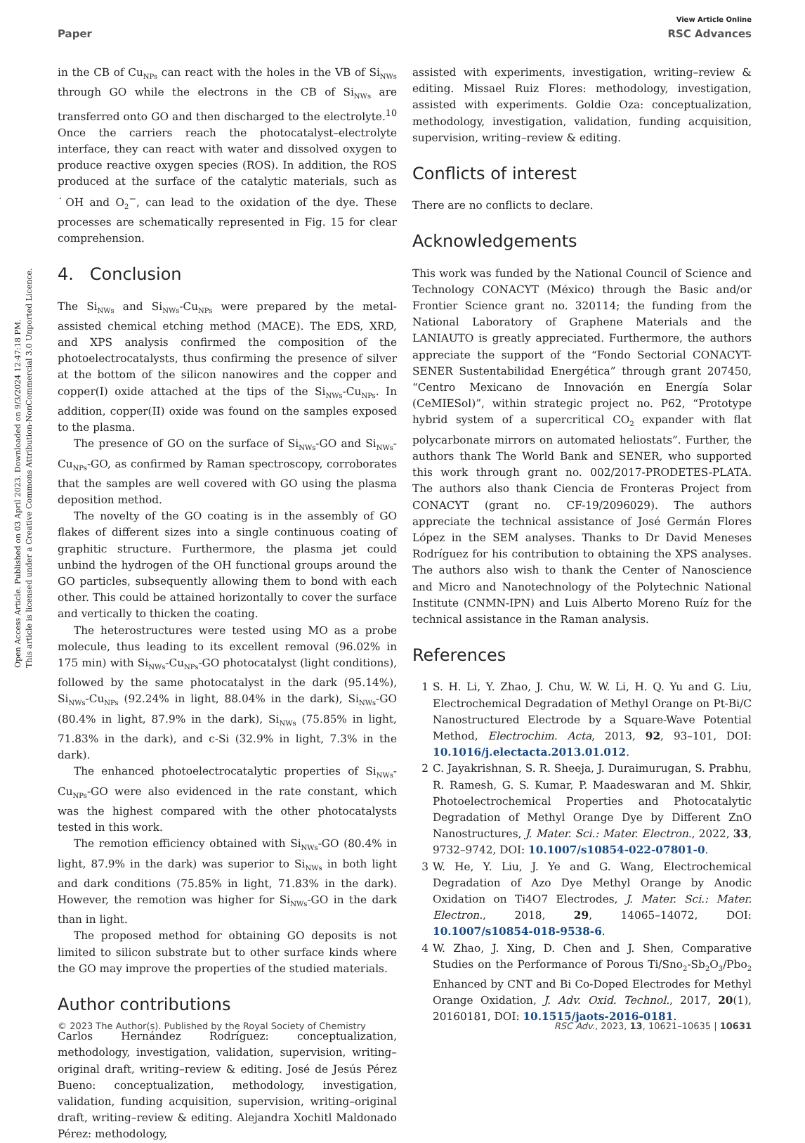Open Access Article. Published on 03 April 2023. Downloaded on 9/3/2024 12:47:18 PM.
This article is licensed under a Creative Commons Attribution-NonCommercial 3.0 Unported Licence.
View Article Online
Paper RSC Advances
in the CB of Cu<sub>NPs</sub> can react with the holes in the VB of Si<sub>NWs</sub> through GO while the electrons in the CB of Si<sub>NWs</sub> are transferred onto GO and then discharged to the electrolyte.<sup>10</sup> Once the carriers reach the photocatalyst–electrolyte interface, they can react with water and dissolved oxygen to produce reactive oxygen species (ROS). In addition, the ROS produced at the surface of the catalytic materials, such as ˙OH and O<sub>2</sub><sup>−</sup>, can lead to the oxidation of the dye. These processes are schematically represented in Fig. 15 for clear comprehension.
4. Conclusion
The Si<sub>NWs</sub> and Si<sub>NWs</sub>-Cu<sub>NPs</sub> were prepared by the metal-assisted chemical etching method (MACE). The EDS, XRD, and XPS analysis confirmed the composition of the photoelectrocatalysts, thus confirming the presence of silver at the bottom of the silicon nanowires and the copper and copper(I) oxide attached at the tips of the Si<sub>NWs</sub>-Cu<sub>NPs</sub>. In addition, copper(II) oxide was found on the samples exposed to the plasma.
The presence of GO on the surface of Si<sub>NWs</sub>-GO and Si<sub>NWs</sub>-Cu<sub>NPs</sub>-GO, as confirmed by Raman spectroscopy, corroborates that the samples are well covered with GO using the plasma deposition method.
The novelty of the GO coating is in the assembly of GO flakes of different sizes into a single continuous coating of graphitic structure. Furthermore, the plasma jet could unbind the hydrogen of the OH functional groups around the GO particles, subsequently allowing them to bond with each other. This could be attained horizontally to cover the surface and vertically to thicken the coating.
The heterostructures were tested using MO as a probe molecule, thus leading to its excellent removal (96.02% in 175 min) with Si<sub>NWs</sub>-Cu<sub>NPs</sub>-GO photocatalyst (light conditions), followed by the same photocatalyst in the dark (95.14%), Si<sub>NWs</sub>-Cu<sub>NPs</sub> (92.24% in light, 88.04% in the dark), Si<sub>NWs</sub>-GO (80.4% in light, 87.9% in the dark), Si<sub>NWs</sub> (75.85% in light, 71.83% in the dark), and c-Si (32.9% in light, 7.3% in the dark).
The enhanced photoelectrocatalytic properties of Si<sub>NWs</sub>-Cu<sub>NPs</sub>-GO were also evidenced in the rate constant, which was the highest compared with the other photocatalysts tested in this work.
The remotion efficiency obtained with Si<sub>NWs</sub>-GO (80.4% in light, 87.9% in the dark) was superior to Si<sub>NWs</sub> in both light and dark conditions (75.85% in light, 71.83% in the dark). However, the remotion was higher for Si<sub>NWs</sub>-GO in the dark than in light.
The proposed method for obtaining GO deposits is not limited to silicon substrate but to other surface kinds where the GO may improve the properties of the studied materials.
Author contributions
Carlos Hernández Rodríguez: conceptualization, methodology, investigation, validation, supervision, writing–original draft, writing–review & editing. José de Jesús Pérez Bueno: conceptualization, methodology, investigation, validation, funding acquisition, supervision, writing–original draft, writing–review & editing. Alejandra Xochitl Maldonado Pérez: methodology,
assisted with experiments, investigation, writing–review & editing. Missael Ruiz Flores: methodology, investigation, assisted with experiments. Goldie Oza: conceptualization, methodology, investigation, validation, funding acquisition, supervision, writing–review & editing.
Conflicts of interest
There are no conflicts to declare.
Acknowledgements
This work was funded by the National Council of Science and Technology CONACYT (México) through the Basic and/or Frontier Science grant no. 320114; the funding from the National Laboratory of Graphene Materials and the LANIAUTO is greatly appreciated. Furthermore, the authors appreciate the support of the “Fondo Sectorial CONACYT-SENER Sustentabilidad Energética” through grant 207450, “Centro Mexicano de Innovación en Energía Solar (CeMIESol)”, within strategic project no. P62, “Prototype hybrid system of a supercritical CO<sub>2</sub> expander with flat polycarbonate mirrors on automated heliostats”. Further, the authors thank The World Bank and SENER, who supported this work through grant no. 002/2017-PRODETES-PLATA. The authors also thank Ciencia de Fronteras Project from CONACYT (grant no. CF-19/2096029). The authors appreciate the technical assistance of José Germán Flores López in the SEM analyses. Thanks to Dr David Meneses Rodríguez for his contribution to obtaining the XPS analyses. The authors also wish to thank the Center of Nanoscience and Micro and Nanotechnology of the Polytechnic National Institute (CNMN-IPN) and Luis Alberto Moreno Ruíz for the technical assistance in the Raman analysis.
References
1 S. H. Li, Y. Zhao, J. Chu, W. W. Li, H. Q. Yu and G. Liu, Electrochemical Degradation of Methyl Orange on Pt-Bi/C Nanostructured Electrode by a Square-Wave Potential Method, Electrochim. Acta, 2013, 92, 93–101, DOI: 10.1016/j.electacta.2013.01.012.
2 C. Jayakrishnan, S. R. Sheeja, J. Duraimurugan, S. Prabhu, R. Ramesh, G. S. Kumar, P. Maadeswaran and M. Shkir, Photoelectrochemical Properties and Photocatalytic Degradation of Methyl Orange Dye by Different ZnO Nanostructures, J. Mater. Sci.: Mater. Electron., 2022, 33, 9732–9742, DOI: 10.1007/s10854-022-07801-0.
3 W. He, Y. Liu, J. Ye and G. Wang, Electrochemical Degradation of Azo Dye Methyl Orange by Anodic Oxidation on Ti4O7 Electrodes, J. Mater. Sci.: Mater. Electron., 2018, 29, 14065–14072, DOI: 10.1007/s10854-018-9538-6.
4 W. Zhao, J. Xing, D. Chen and J. Shen, Comparative Studies on the Performance of Porous Ti/Sno<sub>2</sub>-Sb<sub>2</sub>O<sub>3</sub>/Pbo<sub>2</sub> Enhanced by CNT and Bi Co-Doped Electrodes for Methyl Orange Oxidation, J. Adv. Oxid. Technol., 2017, 20(1), 20160181, DOI: 10.1515/jaots-2016-0181.
© 2023 The Author(s). Published by the Royal Society of Chemistry RSC Adv., 2023, 13, 10621–10635 | 10631